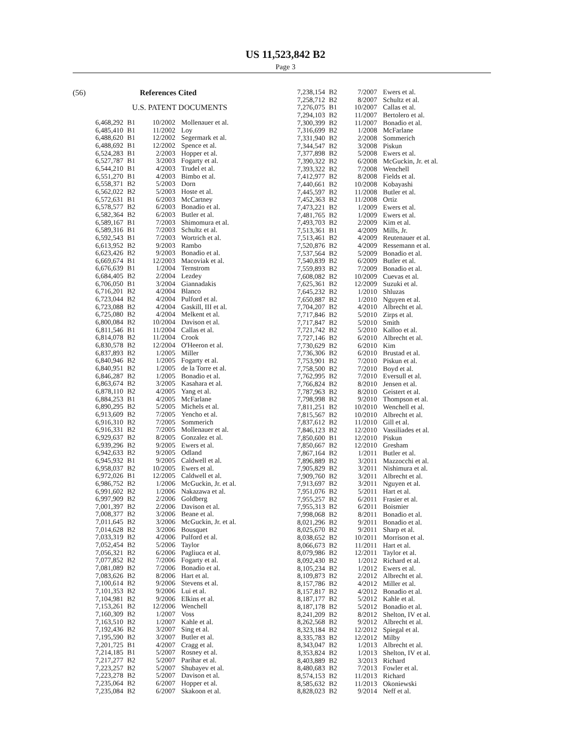US 11,523,842 B2
Page 3
(56) References Cited
U.S. PATENT DOCUMENTS
| 6,468,292 | B1 | 10/2002 | Mollenauer et al. |
| 6,485,410 | B1 | 11/2002 | Loy |
| 6,488,620 | B1 | 12/2002 | Segermark et al. |
| 6,488,692 | B1 | 12/2002 | Spence et al. |
| 6,524,283 | B1 | 2/2003 | Hopper et al. |
| 6,527,787 | B1 | 3/2003 | Fogarty et al. |
| 6,544,210 | B1 | 4/2003 | Trudel et al. |
| 6,551,270 | B1 | 4/2003 | Bimbo et al. |
| 6,558,371 | B2 | 5/2003 | Dorn |
| 6,562,022 | B2 | 5/2003 | Hoste et al. |
| 6,572,631 | B1 | 6/2003 | McCartney |
| 6,578,577 | B2 | 6/2003 | Bonadio et al. |
| 6,582,364 | B2 | 6/2003 | Butler et al. |
| 6,589,167 | B1 | 7/2003 | Shimomura et al. |
| 6,589,316 | B1 | 7/2003 | Schultz et al. |
| 6,592,543 | B1 | 7/2003 | Wortrich et al. |
| 6,613,952 | B2 | 9/2003 | Rambo |
| 6,623,426 | B2 | 9/2003 | Bonadio et al. |
| 6,669,674 | B1 | 12/2003 | Macoviak et al. |
| 6,676,639 | B1 | 1/2004 | Ternstrom |
| 6,684,405 | B2 | 2/2004 | Lezdey |
| 6,706,050 | B1 | 3/2004 | Giannadakis |
| 6,716,201 | B2 | 4/2004 | Blanco |
| 6,723,044 | B2 | 4/2004 | Pulford et al. |
| 6,723,088 | B2 | 4/2004 | Gaskill, III et al. |
| 6,725,080 | B2 | 4/2004 | Melkent et al. |
| 6,800,084 | B2 | 10/2004 | Davison et al. |
| 6,811,546 | B1 | 11/2004 | Callas et al. |
| 6,814,078 | B2 | 11/2004 | Crook |
| 6,830,578 | B2 | 12/2004 | O'Heeron et al. |
| 6,837,893 | B2 | 1/2005 | Miller |
| 6,840,946 | B2 | 1/2005 | Fogarty et al. |
| 6,840,951 | B2 | 1/2005 | de la Torre et al. |
| 6,846,287 | B2 | 1/2005 | Bonadio et al. |
| 6,863,674 | B2 | 3/2005 | Kasahara et al. |
| 6,878,110 | B2 | 4/2005 | Yang et al. |
| 6,884,253 | B1 | 4/2005 | McFarlane |
| 6,890,295 | B2 | 5/2005 | Michels et al. |
| 6,913,609 | B2 | 7/2005 | Yencho et al. |
| 6,916,310 | B2 | 7/2005 | Sommerich |
| 6,916,331 | B2 | 7/2005 | Mollenauer et al. |
| 6,929,637 | B2 | 8/2005 | Gonzalez et al. |
| 6,939,296 | B2 | 9/2005 | Ewers et al. |
| 6,942,633 | B2 | 9/2005 | Odland |
| 6,945,932 | B1 | 9/2005 | Caldwell et al. |
| 6,958,037 | B2 | 10/2005 | Ewers et al. |
| 6,972,026 | B1 | 12/2005 | Caldwell et al. |
| 6,986,752 | B2 | 1/2006 | McGuckin, Jr. et al. |
| 6,991,602 | B2 | 1/2006 | Nakazawa et al. |
| 6,997,909 | B2 | 2/2006 | Goldberg |
| 7,001,397 | B2 | 2/2006 | Davison et al. |
| 7,008,377 | B2 | 3/2006 | Beane et al. |
| 7,011,645 | B2 | 3/2006 | McGuckin, Jr. et al. |
| 7,014,628 | B2 | 3/2006 | Bousquet |
| 7,033,319 | B2 | 4/2006 | Pulford et al. |
| 7,052,454 | B2 | 5/2006 | Taylor |
| 7,056,321 | B2 | 6/2006 | Pagliuca et al. |
| 7,077,852 | B2 | 7/2006 | Fogarty et al. |
| 7,081,089 | B2 | 7/2006 | Bonadio et al. |
| 7,083,626 | B2 | 8/2006 | Hart et al. |
| 7,100,614 | B2 | 9/2006 | Stevens et al. |
| 7,101,353 | B2 | 9/2006 | Lui et al. |
| 7,104,981 | B2 | 9/2006 | Elkins et al. |
| 7,153,261 | B2 | 12/2006 | Wenchell |
| 7,160,309 | B2 | 1/2007 | Voss |
| 7,163,510 | B2 | 1/2007 | Kahle et al. |
| 7,192,436 | B2 | 3/2007 | Sing et al. |
| 7,195,590 | B2 | 3/2007 | Butler et al. |
| 7,201,725 | B1 | 4/2007 | Cragg et al. |
| 7,214,185 | B1 | 5/2007 | Rosney et al. |
| 7,217,277 | B2 | 5/2007 | Parihar et al. |
| 7,223,257 | B2 | 5/2007 | Shubayev et al. |
| 7,223,278 | B2 | 5/2007 | Davison et al. |
| 7,235,064 | B2 | 6/2007 | Hopper et al. |
| 7,235,084 | B2 | 6/2007 | Skakoon et al. |
| 7,238,154 | B2 | 7/2007 | Ewers et al. |
| 7,258,712 | B2 | 8/2007 | Schultz et al. |
| 7,276,075 | B1 | 10/2007 | Callas et al. |
| 7,294,103 | B2 | 11/2007 | Bertolero et al. |
| 7,300,399 | B2 | 11/2007 | Bonadio et al. |
| 7,316,699 | B2 | 1/2008 | McFarlane |
| 7,331,940 | B2 | 2/2008 | Sommerich |
| 7,344,547 | B2 | 3/2008 | Piskun |
| 7,377,898 | B2 | 5/2008 | Ewers et al. |
| 7,390,322 | B2 | 6/2008 | McGuckin, Jr. et al. |
| 7,393,322 | B2 | 7/2008 | Wenchell |
| 7,412,977 | B2 | 8/2008 | Fields et al. |
| 7,440,661 | B2 | 10/2008 | Kobayashi |
| 7,445,597 | B2 | 11/2008 | Butler et al. |
| 7,452,363 | B2 | 11/2008 | Ortiz |
| 7,473,221 | B2 | 1/2009 | Ewers et al. |
| 7,481,765 | B2 | 1/2009 | Ewers et al. |
| 7,493,703 | B2 | 2/2009 | Kim et al. |
| 7,513,361 | B1 | 4/2009 | Mills, Jr. |
| 7,513,461 | B2 | 4/2009 | Reutenauer et al. |
| 7,520,876 | B2 | 4/2009 | Ressemann et al. |
| 7,537,564 | B2 | 5/2009 | Bonadio et al. |
| 7,540,839 | B2 | 6/2009 | Butler et al. |
| 7,559,893 | B2 | 7/2009 | Bonadio et al. |
| 7,608,082 | B2 | 10/2009 | Cuevas et al. |
| 7,625,361 | B2 | 12/2009 | Suzuki et al. |
| 7,645,232 | B2 | 1/2010 | Shluzas |
| 7,650,887 | B2 | 1/2010 | Nguyen et al. |
| 7,704,207 | B2 | 4/2010 | Albrecht et al. |
| 7,717,846 | B2 | 5/2010 | Zirps et al. |
| 7,717,847 | B2 | 5/2010 | Smith |
| 7,721,742 | B2 | 5/2010 | Kalloo et al. |
| 7,727,146 | B2 | 6/2010 | Albrecht et al. |
| 7,730,629 | B2 | 6/2010 | Kim |
| 7,736,306 | B2 | 6/2010 | Brustad et al. |
| 7,753,901 | B2 | 7/2010 | Piskun et al. |
| 7,758,500 | B2 | 7/2010 | Boyd et al. |
| 7,762,995 | B2 | 7/2010 | Eversull et al. |
| 7,766,824 | B2 | 8/2010 | Jensen et al. |
| 7,787,963 | B2 | 8/2010 | Geistert et al. |
| 7,798,998 | B2 | 9/2010 | Thompson et al. |
| 7,811,251 | B2 | 10/2010 | Wenchell et al. |
| 7,815,567 | B2 | 10/2010 | Albrecht et al. |
| 7,837,612 | B2 | 11/2010 | Gill et al. |
| 7,846,123 | B2 | 12/2010 | Vassiliades et al. |
| 7,850,600 | B1 | 12/2010 | Piskun |
| 7,850,667 | B2 | 12/2010 | Gresham |
| 7,867,164 | B2 | 1/2011 | Butler et al. |
| 7,896,889 | B2 | 3/2011 | Mazzocchi et al. |
| 7,905,829 | B2 | 3/2011 | Nishimura et al. |
| 7,909,760 | B2 | 3/2011 | Albrecht et al. |
| 7,913,697 | B2 | 3/2011 | Nguyen et al. |
| 7,951,076 | B2 | 5/2011 | Hart et al. |
| 7,955,257 | B2 | 6/2011 | Frasier et al. |
| 7,955,313 | B2 | 6/2011 | Boismier |
| 7,998,068 | B2 | 8/2011 | Bonadio et al. |
| 8,021,296 | B2 | 9/2011 | Bonadio et al. |
| 8,025,670 | B2 | 9/2011 | Sharp et al. |
| 8,038,652 | B2 | 10/2011 | Morrison et al. |
| 8,066,673 | B2 | 11/2011 | Hart et al. |
| 8,079,986 | B2 | 12/2011 | Taylor et al. |
| 8,092,430 | B2 | 1/2012 | Richard et al. |
| 8,105,234 | B2 | 1/2012 | Ewers et al. |
| 8,109,873 | B2 | 2/2012 | Albrecht et al. |
| 8,157,786 | B2 | 4/2012 | Miller et al. |
| 8,157,817 | B2 | 4/2012 | Bonadio et al. |
| 8,187,177 | B2 | 5/2012 | Kahle et al. |
| 8,187,178 | B2 | 5/2012 | Bonadio et al. |
| 8,241,209 | B2 | 8/2012 | Shelton, IV et al. |
| 8,262,568 | B2 | 9/2012 | Albrecht et al. |
| 8,323,184 | B2 | 12/2012 | Spiegal et al. |
| 8,335,783 | B2 | 12/2012 | Milby |
| 8,343,047 | B2 | 1/2013 | Albrecht et al. |
| 8,353,824 | B2 | 1/2013 | Shelton, IV et al. |
| 8,403,889 | B2 | 3/2013 | Richard |
| 8,480,683 | B2 | 7/2013 | Fowler et al. |
| 8,574,153 | B2 | 11/2013 | Richard |
| 8,585,632 | B2 | 11/2013 | Okoniewski |
| 8,828,023 | B2 | 9/2014 | Neff et al. |